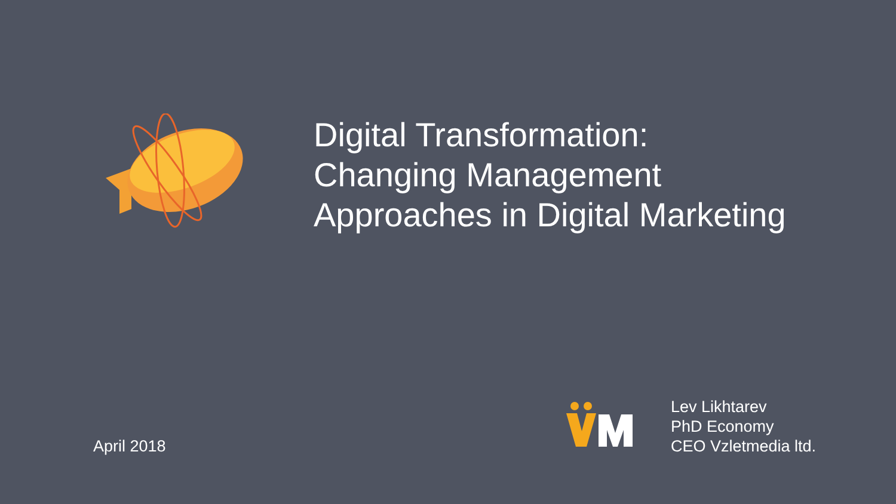Digital Transformation:
Changing Management
Approaches in Digital Marketing
April 2018
Lev Likhtarev
PhD Economy
CEO Vzletmedia ltd.